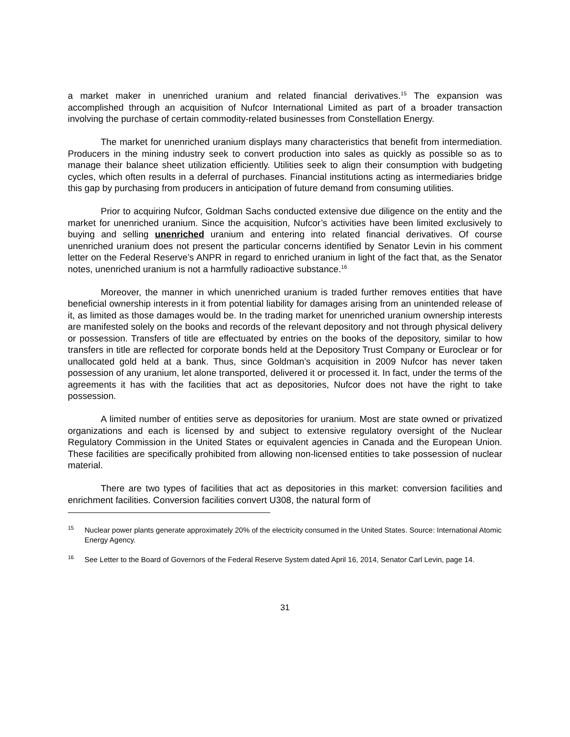a market maker in unenriched uranium and related financial derivatives.<sup>15</sup> The expansion was accomplished through an acquisition of Nufcor International Limited as part of a broader transaction involving the purchase of certain commodity-related businesses from Constellation Energy.
The market for unenriched uranium displays many characteristics that benefit from intermediation. Producers in the mining industry seek to convert production into sales as quickly as possible so as to manage their balance sheet utilization efficiently. Utilities seek to align their consumption with budgeting cycles, which often results in a deferral of purchases. Financial institutions acting as intermediaries bridge this gap by purchasing from producers in anticipation of future demand from consuming utilities.
Prior to acquiring Nufcor, Goldman Sachs conducted extensive due diligence on the entity and the market for unenriched uranium. Since the acquisition, Nufcor’s activities have been limited exclusively to buying and selling unenriched uranium and entering into related financial derivatives. Of course unenriched uranium does not present the particular concerns identified by Senator Levin in his comment letter on the Federal Reserve’s ANPR in regard to enriched uranium in light of the fact that, as the Senator notes, unenriched uranium is not a harmfully radioactive substance.<sup>16</sup>
Moreover, the manner in which unenriched uranium is traded further removes entities that have beneficial ownership interests in it from potential liability for damages arising from an unintended release of it, as limited as those damages would be. In the trading market for unenriched uranium ownership interests are manifested solely on the books and records of the relevant depository and not through physical delivery or possession. Transfers of title are effectuated by entries on the books of the depository, similar to how transfers in title are reflected for corporate bonds held at the Depository Trust Company or Euroclear or for unallocated gold held at a bank. Thus, since Goldman’s acquisition in 2009 Nufcor has never taken possession of any uranium, let alone transported, delivered it or processed it. In fact, under the terms of the agreements it has with the facilities that act as depositories, Nufcor does not have the right to take possession.
A limited number of entities serve as depositories for uranium. Most are state owned or privatized organizations and each is licensed by and subject to extensive regulatory oversight of the Nuclear Regulatory Commission in the United States or equivalent agencies in Canada and the European Union. These facilities are specifically prohibited from allowing non-licensed entities to take possession of nuclear material.
There are two types of facilities that act as depositories in this market: conversion facilities and enrichment facilities. Conversion facilities convert U308, the natural form of
<sup>15</sup> Nuclear power plants generate approximately 20% of the electricity consumed in the United States. Source: International Atomic Energy Agency.
<sup>16</sup> See Letter to the Board of Governors of the Federal Reserve System dated April 16, 2014, Senator Carl Levin, page 14.
31